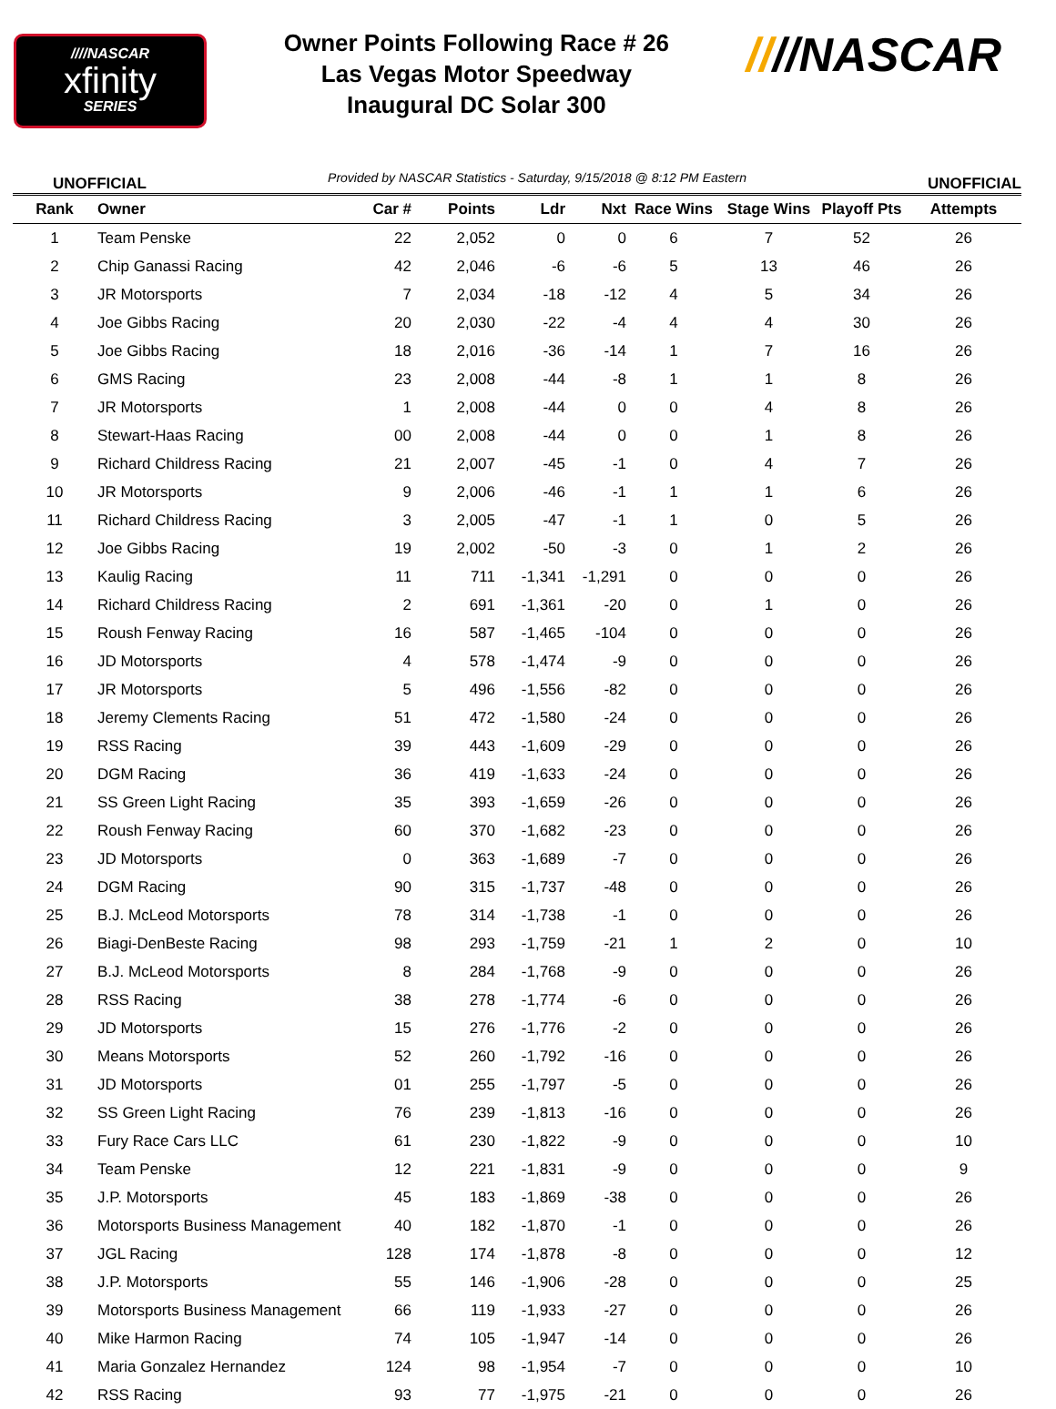////NASCAR
xfinity
SERIES
Owner Points Following Race # 26
Las Vegas Motor Speedway
Inaugural DC Solar 300
////NASCAR
UNOFFICIAL Provided by NASCAR Statistics - Saturday, 9/15/2018 @ 8:12 PM Eastern UNOFFICIAL
| Rank | Owner | Car # | Points | Ldr | Nxt | Race Wins | Stage Wins | Playoff Pts | Attempts |
| --- | --- | --- | --- | --- | --- | --- | --- | --- | --- |
| 1 | Team Penske | 22 | 2,052 | 0 | 0 | 6 | 7 | 52 | 26 |
| 2 | Chip Ganassi Racing | 42 | 2,046 | -6 | -6 | 5 | 13 | 46 | 26 |
| 3 | JR Motorsports | 7 | 2,034 | -18 | -12 | 4 | 5 | 34 | 26 |
| 4 | Joe Gibbs Racing | 20 | 2,030 | -22 | -4 | 4 | 4 | 30 | 26 |
| 5 | Joe Gibbs Racing | 18 | 2,016 | -36 | -14 | 1 | 7 | 16 | 26 |
| 6 | GMS Racing | 23 | 2,008 | -44 | -8 | 1 | 1 | 8 | 26 |
| 7 | JR Motorsports | 1 | 2,008 | -44 | 0 | 0 | 4 | 8 | 26 |
| 8 | Stewart-Haas Racing | 00 | 2,008 | -44 | 0 | 0 | 1 | 8 | 26 |
| 9 | Richard Childress Racing | 21 | 2,007 | -45 | -1 | 0 | 4 | 7 | 26 |
| 10 | JR Motorsports | 9 | 2,006 | -46 | -1 | 1 | 1 | 6 | 26 |
| 11 | Richard Childress Racing | 3 | 2,005 | -47 | -1 | 1 | 0 | 5 | 26 |
| 12 | Joe Gibbs Racing | 19 | 2,002 | -50 | -3 | 0 | 1 | 2 | 26 |
| 13 | Kaulig Racing | 11 | 711 | -1,341 | -1,291 | 0 | 0 | 0 | 26 |
| 14 | Richard Childress Racing | 2 | 691 | -1,361 | -20 | 0 | 1 | 0 | 26 |
| 15 | Roush Fenway Racing | 16 | 587 | -1,465 | -104 | 0 | 0 | 0 | 26 |
| 16 | JD Motorsports | 4 | 578 | -1,474 | -9 | 0 | 0 | 0 | 26 |
| 17 | JR Motorsports | 5 | 496 | -1,556 | -82 | 0 | 0 | 0 | 26 |
| 18 | Jeremy Clements Racing | 51 | 472 | -1,580 | -24 | 0 | 0 | 0 | 26 |
| 19 | RSS Racing | 39 | 443 | -1,609 | -29 | 0 | 0 | 0 | 26 |
| 20 | DGM Racing | 36 | 419 | -1,633 | -24 | 0 | 0 | 0 | 26 |
| 21 | SS Green Light Racing | 35 | 393 | -1,659 | -26 | 0 | 0 | 0 | 26 |
| 22 | Roush Fenway Racing | 60 | 370 | -1,682 | -23 | 0 | 0 | 0 | 26 |
| 23 | JD Motorsports | 0 | 363 | -1,689 | -7 | 0 | 0 | 0 | 26 |
| 24 | DGM Racing | 90 | 315 | -1,737 | -48 | 0 | 0 | 0 | 26 |
| 25 | B.J. McLeod Motorsports | 78 | 314 | -1,738 | -1 | 0 | 0 | 0 | 26 |
| 26 | Biagi-DenBeste Racing | 98 | 293 | -1,759 | -21 | 1 | 2 | 0 | 10 |
| 27 | B.J. McLeod Motorsports | 8 | 284 | -1,768 | -9 | 0 | 0 | 0 | 26 |
| 28 | RSS Racing | 38 | 278 | -1,774 | -6 | 0 | 0 | 0 | 26 |
| 29 | JD Motorsports | 15 | 276 | -1,776 | -2 | 0 | 0 | 0 | 26 |
| 30 | Means Motorsports | 52 | 260 | -1,792 | -16 | 0 | 0 | 0 | 26 |
| 31 | JD Motorsports | 01 | 255 | -1,797 | -5 | 0 | 0 | 0 | 26 |
| 32 | SS Green Light Racing | 76 | 239 | -1,813 | -16 | 0 | 0 | 0 | 26 |
| 33 | Fury Race Cars LLC | 61 | 230 | -1,822 | -9 | 0 | 0 | 0 | 10 |
| 34 | Team Penske | 12 | 221 | -1,831 | -9 | 0 | 0 | 0 | 9 |
| 35 | J.P. Motorsports | 45 | 183 | -1,869 | -38 | 0 | 0 | 0 | 26 |
| 36 | Motorsports Business Management | 40 | 182 | -1,870 | -1 | 0 | 0 | 0 | 26 |
| 37 | JGL Racing | 128 | 174 | -1,878 | -8 | 0 | 0 | 0 | 12 |
| 38 | J.P. Motorsports | 55 | 146 | -1,906 | -28 | 0 | 0 | 0 | 25 |
| 39 | Motorsports Business Management | 66 | 119 | -1,933 | -27 | 0 | 0 | 0 | 26 |
| 40 | Mike Harmon Racing | 74 | 105 | -1,947 | -14 | 0 | 0 | 0 | 26 |
| 41 | Maria Gonzalez Hernandez | 124 | 98 | -1,954 | -7 | 0 | 0 | 0 | 10 |
| 42 | RSS Racing | 93 | 77 | -1,975 | -21 | 0 | 0 | 0 | 26 |